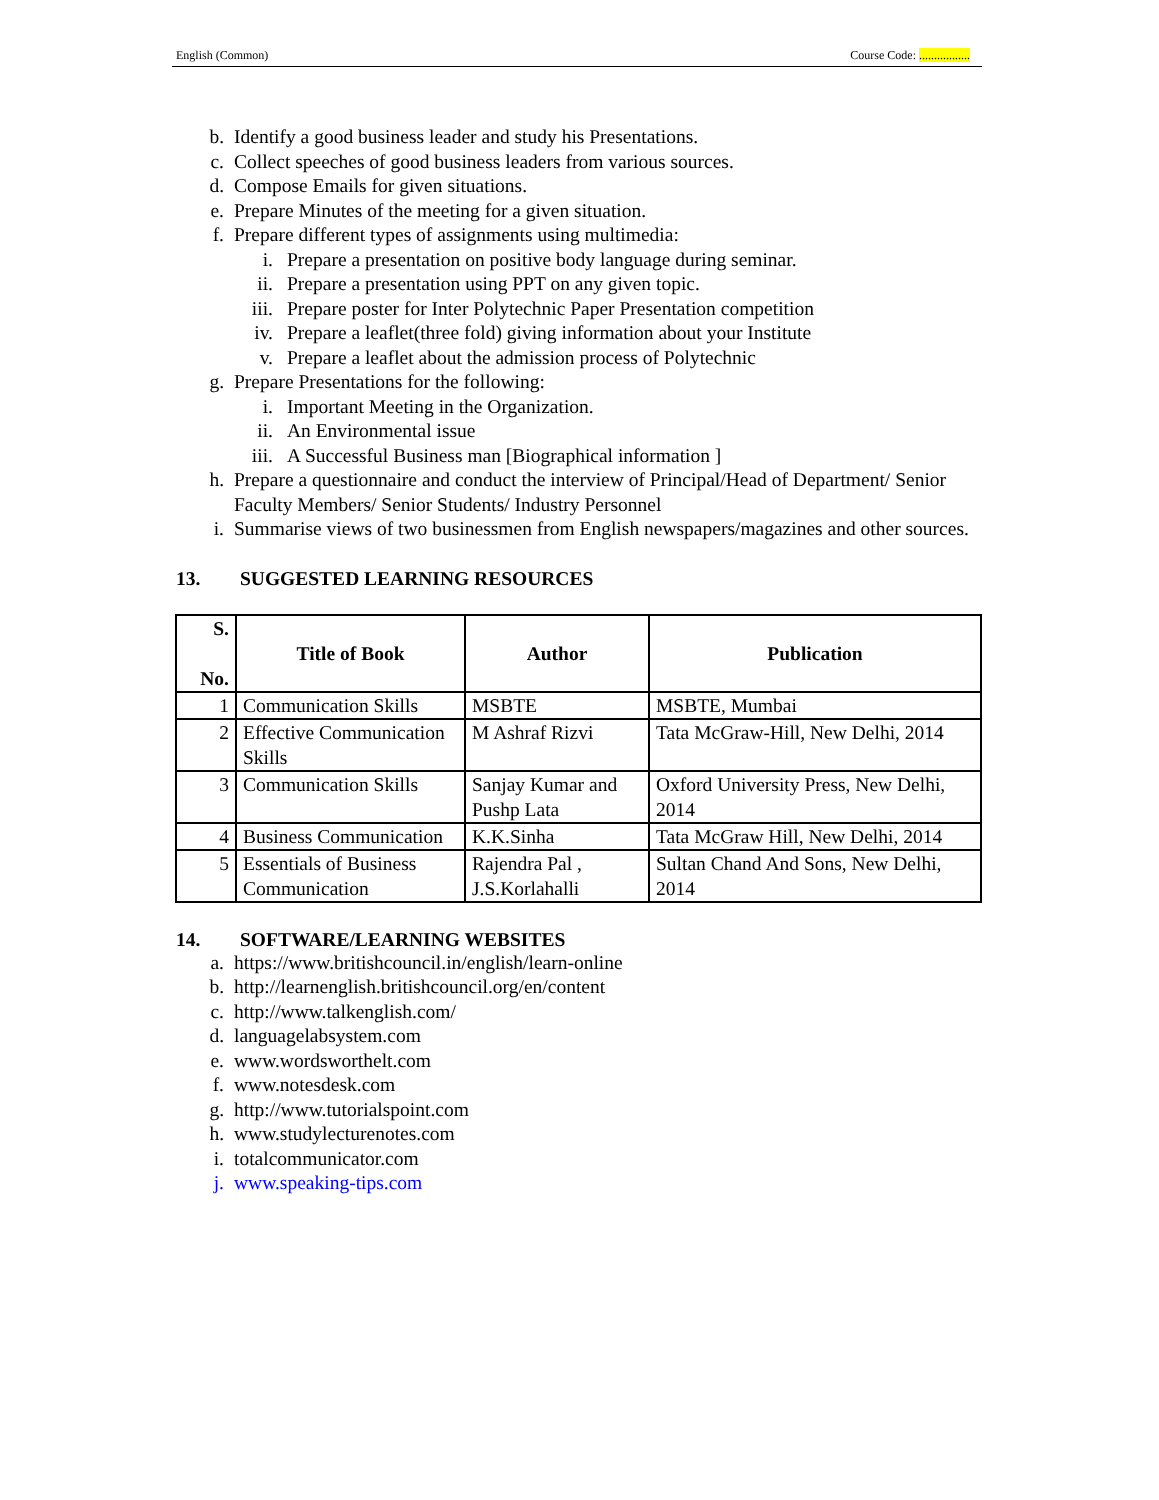English (Common) Course Code: .................
b. Identify a good business leader and study his Presentations.
c. Collect speeches of good business leaders from various sources.
d. Compose Emails for given situations.
e. Prepare Minutes of the meeting for a given situation.
f. Prepare different types of assignments using multimedia:
i. Prepare a presentation on positive body language during seminar.
ii. Prepare a presentation using PPT on any given topic.
iii. Prepare poster for Inter Polytechnic Paper Presentation competition
iv. Prepare a leaflet(three fold) giving information about your Institute
v. Prepare a leaflet about the admission process of Polytechnic
g. Prepare Presentations for the following:
i. Important Meeting in the Organization.
ii. An Environmental issue
iii. A Successful Business man [Biographical information ]
h. Prepare a questionnaire and conduct the interview of Principal/Head of Department/ Senior Faculty Members/ Senior Students/ Industry Personnel
i. Summarise views of two businessmen from English newspapers/magazines and other sources.
13. SUGGESTED LEARNING RESOURCES
| S. No. | Title of Book | Author | Publication |
| --- | --- | --- | --- |
| 1 | Communication Skills | MSBTE | MSBTE, Mumbai |
| 2 | Effective Communication Skills | M Ashraf Rizvi | Tata McGraw-Hill, New Delhi, 2014 |
| 3 | Communication Skills | Sanjay Kumar and Pushp Lata | Oxford University Press, New Delhi, 2014 |
| 4 | Business Communication | K.K.Sinha | Tata McGraw Hill, New Delhi, 2014 |
| 5 | Essentials of Business Communication | Rajendra Pal , J.S.Korlahalli | Sultan Chand And Sons, New Delhi, 2014 |
14. SOFTWARE/LEARNING WEBSITES
a. https://www.britishcouncil.in/english/learn-online
b. http://learnenglish.britishcouncil.org/en/content
c. http://www.talkenglish.com/
d. languagelabsystem.com
e. www.wordsworthelt.com
f. www.notesdesk.com
g. http://www.tutorialspoint.com
h. www.studylecturenotes.com
i. totalcommunicator.com
j. www.speaking-tips.com